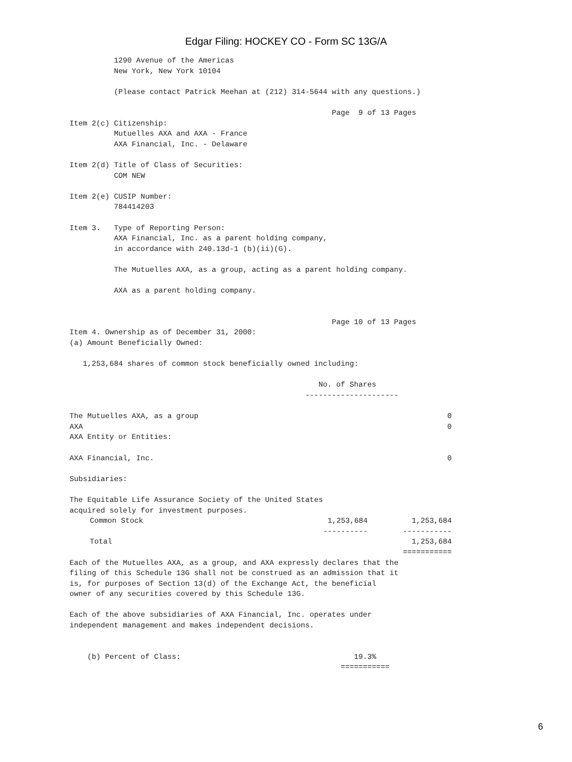Edgar Filing: HOCKEY CO - Form SC 13G/A
          1290 Avenue of the Americas
          New York, New York 10104

          (Please contact Patrick Meehan at (212) 314-5644 with any questions.)

                                                           Page  9 of 13 Pages
Item 2(c) Citizenship:
          Mutuelles AXA and AXA - France
          AXA Financial, Inc. - Delaware

Item 2(d) Title of Class of Securities:
          COM NEW

Item 2(e) CUSIP Number:
          784414203

Item 3.   Type of Reporting Person:
          AXA Financial, Inc. as a parent holding company,
          in accordance with 240.13d-1 (b)(ii)(G).

          The Mutuelles AXA, as a group, acting as a parent holding company.

          AXA as a parent holding company.


                                                           Page 10 of 13 Pages
Item 4. Ownership as of December 31, 2000:
(a) Amount Beneficially Owned:

   1,253,684 shares of common stock beneficially owned including:

                                                        No. of Shares
                                                     ---------------------
| The Mutuelles AXA, as a group | | 0 |
| AXA | | 0 |
| AXA Entity or Entities: | | |
| AXA Financial, Inc. | | 0 |
| Subsidiaries: | | |
| The Equitable Life Assurance Society of the United States | | |
| acquired solely for investment purposes. | | |
| Common Stock | 1,253,684 | 1,253,684 |
| | ---------- | ----------- |
| Total | | 1,253,684 |
| | | =========== |
Each of the Mutuelles AXA, as a group, and AXA expressly declares that the
filing of this Schedule 13G shall not be construed as an admission that it
is, for purposes of Section 13(d) of the Exchange Act, the beneficial
owner of any securities covered by this Schedule 13G.

Each of the above subsidiaries of AXA Financial, Inc. operates under
independent management and makes independent decisions.


    (b) Percent of Class:                                       19.3%
                                                             ===========
6